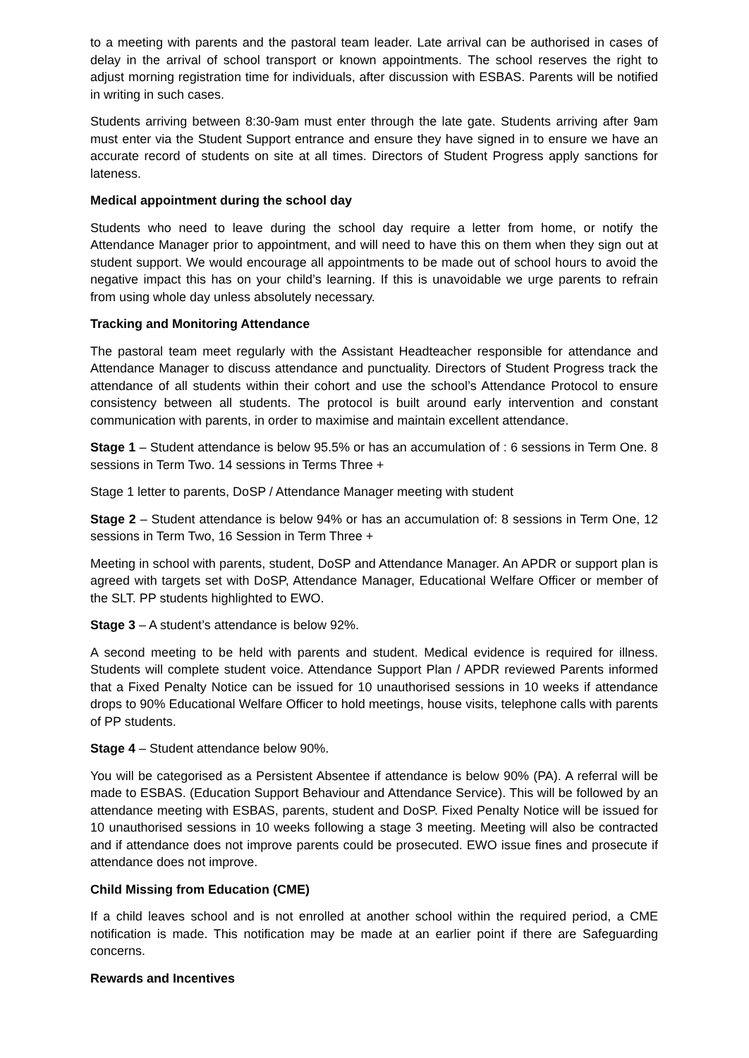to a meeting with parents and the pastoral team leader. Late arrival can be authorised in cases of delay in the arrival of school transport or known appointments. The school reserves the right to adjust morning registration time for individuals, after discussion with ESBAS. Parents will be notified in writing in such cases.
Students arriving between 8:30-9am must enter through the late gate. Students arriving after 9am must enter via the Student Support entrance and ensure they have signed in to ensure we have an accurate record of students on site at all times. Directors of Student Progress apply sanctions for lateness.
Medical appointment during the school day
Students who need to leave during the school day require a letter from home, or notify the Attendance Manager prior to appointment, and will need to have this on them when they sign out at student support. We would encourage all appointments to be made out of school hours to avoid the negative impact this has on your child’s learning. If this is unavoidable we urge parents to refrain from using whole day unless absolutely necessary.
Tracking and Monitoring Attendance
The pastoral team meet regularly with the Assistant Headteacher responsible for attendance and Attendance Manager to discuss attendance and punctuality. Directors of Student Progress track the attendance of all students within their cohort and use the school’s Attendance Protocol to ensure consistency between all students. The protocol is built around early intervention and constant communication with parents, in order to maximise and maintain excellent attendance.
Stage 1 – Student attendance is below 95.5% or has an accumulation of : 6 sessions in Term One. 8 sessions in Term Two. 14 sessions in Terms Three +
Stage 1 letter to parents, DoSP / Attendance Manager meeting with student
Stage 2 – Student attendance is below 94% or has an accumulation of: 8 sessions in Term One, 12 sessions in Term Two, 16 Session in Term Three +
Meeting in school with parents, student, DoSP and Attendance Manager. An APDR or support plan is agreed with targets set with DoSP, Attendance Manager, Educational Welfare Officer or member of the SLT. PP students highlighted to EWO.
Stage 3 – A student’s attendance is below 92%.
A second meeting to be held with parents and student. Medical evidence is required for illness. Students will complete student voice. Attendance Support Plan / APDR reviewed Parents informed that a Fixed Penalty Notice can be issued for 10 unauthorised sessions in 10 weeks if attendance drops to 90% Educational Welfare Officer to hold meetings, house visits, telephone calls with parents of PP students.
Stage 4 – Student attendance below 90%.
You will be categorised as a Persistent Absentee if attendance is below 90% (PA). A referral will be made to ESBAS. (Education Support Behaviour and Attendance Service). This will be followed by an attendance meeting with ESBAS, parents, student and DoSP. Fixed Penalty Notice will be issued for 10 unauthorised sessions in 10 weeks following a stage 3 meeting. Meeting will also be contracted and if attendance does not improve parents could be prosecuted. EWO issue fines and prosecute if attendance does not improve.
Child Missing from Education (CME)
If a child leaves school and is not enrolled at another school within the required period, a CME notification is made. This notification may be made at an earlier point if there are Safeguarding concerns.
Rewards and Incentives